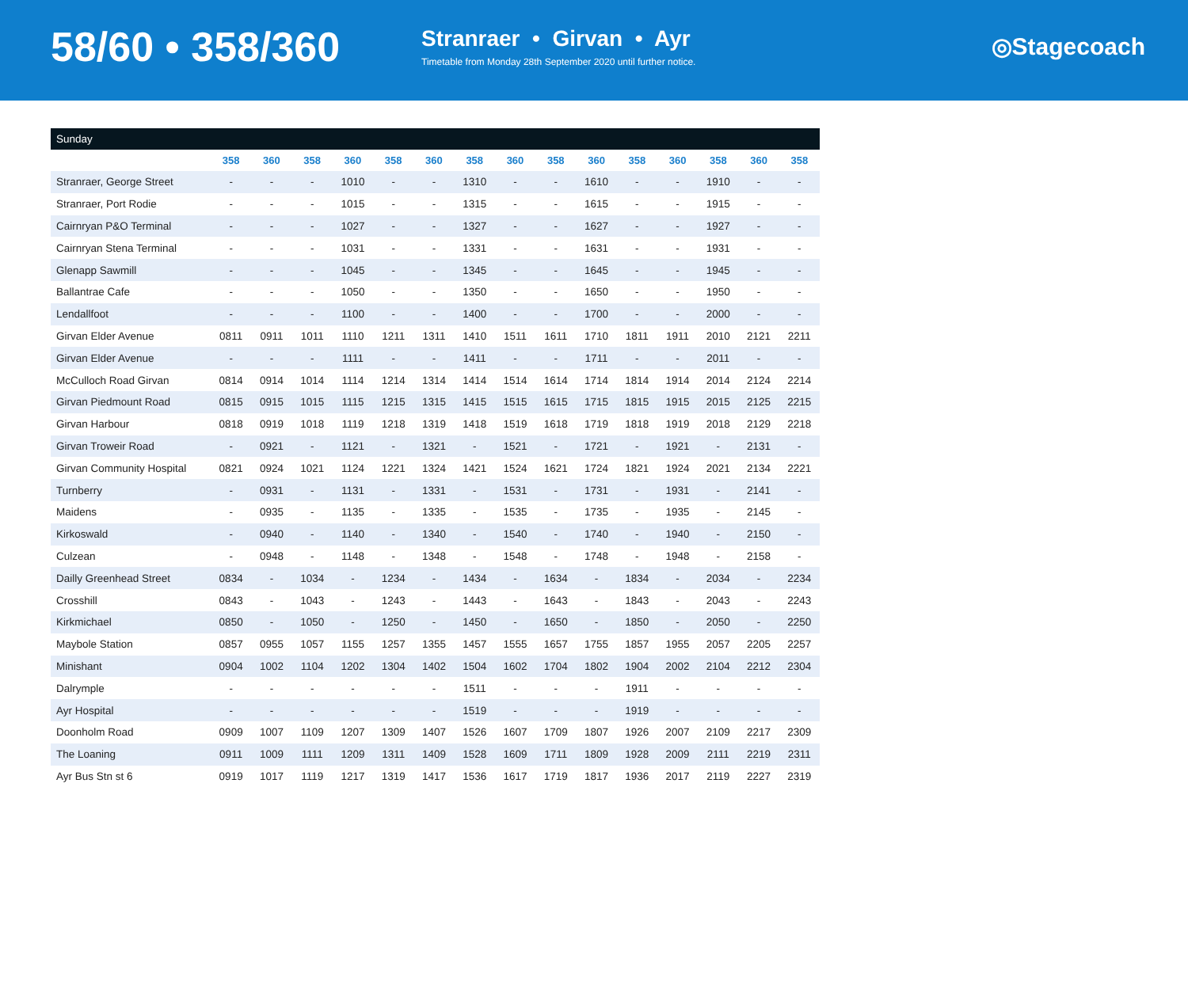58/60 • 358/360
Stranraer • Girvan • Ayr
Timetable from Monday 28th September 2020 until further notice.
◎Stagecoach
| Sunday | | | | | | | | | | | | | | | |
| --- | --- | --- | --- | --- | --- | --- | --- | --- | --- | --- | --- | --- | --- | --- | --- |
| | 358 | 360 | 358 | 360 | 358 | 360 | 358 | 360 | 358 | 360 | 358 | 360 | 358 | 360 | 358 |
| Stranraer, George Street | - | - | - | 1010 | - | - | 1310 | - | - | 1610 | - | - | 1910 | - | - |
| Stranraer, Port Rodie | - | - | - | 1015 | - | - | 1315 | - | - | 1615 | - | - | 1915 | - | - |
| Cairnryan P&O Terminal | - | - | - | 1027 | - | - | 1327 | - | - | 1627 | - | - | 1927 | - | - |
| Cairnryan Stena Terminal | - | - | - | 1031 | - | - | 1331 | - | - | 1631 | - | - | 1931 | - | - |
| Glenapp Sawmill | - | - | - | 1045 | - | - | 1345 | - | - | 1645 | - | - | 1945 | - | - |
| Ballantrae Cafe | - | - | - | 1050 | - | - | 1350 | - | - | 1650 | - | - | 1950 | - | - |
| Lendallfoot | - | - | - | 1100 | - | - | 1400 | - | - | 1700 | - | - | 2000 | - | - |
| Girvan Elder Avenue | 0811 | 0911 | 1011 | 1110 | 1211 | 1311 | 1410 | 1511 | 1611 | 1710 | 1811 | 1911 | 2010 | 2121 | 2211 |
| Girvan Elder Avenue | - | - | - | 1111 | - | - | 1411 | - | - | 1711 | - | - | 2011 | - | - |
| McCulloch Road Girvan | 0814 | 0914 | 1014 | 1114 | 1214 | 1314 | 1414 | 1514 | 1614 | 1714 | 1814 | 1914 | 2014 | 2124 | 2214 |
| Girvan Piedmount Road | 0815 | 0915 | 1015 | 1115 | 1215 | 1315 | 1415 | 1515 | 1615 | 1715 | 1815 | 1915 | 2015 | 2125 | 2215 |
| Girvan Harbour | 0818 | 0919 | 1018 | 1119 | 1218 | 1319 | 1418 | 1519 | 1618 | 1719 | 1818 | 1919 | 2018 | 2129 | 2218 |
| Girvan Troweir Road | - | 0921 | - | 1121 | - | 1321 | - | 1521 | - | 1721 | - | 1921 | - | 2131 | - |
| Girvan Community Hospital | 0821 | 0924 | 1021 | 1124 | 1221 | 1324 | 1421 | 1524 | 1621 | 1724 | 1821 | 1924 | 2021 | 2134 | 2221 |
| Turnberry | - | 0931 | - | 1131 | - | 1331 | - | 1531 | - | 1731 | - | 1931 | - | 2141 | - |
| Maidens | - | 0935 | - | 1135 | - | 1335 | - | 1535 | - | 1735 | - | 1935 | - | 2145 | - |
| Kirkoswald | - | 0940 | - | 1140 | - | 1340 | - | 1540 | - | 1740 | - | 1940 | - | 2150 | - |
| Culzean | - | 0948 | - | 1148 | - | 1348 | - | 1548 | - | 1748 | - | 1948 | - | 2158 | - |
| Dailly Greenhead Street | 0834 | - | 1034 | - | 1234 | - | 1434 | - | 1634 | - | 1834 | - | 2034 | - | 2234 |
| Crosshill | 0843 | - | 1043 | - | 1243 | - | 1443 | - | 1643 | - | 1843 | - | 2043 | - | 2243 |
| Kirkmichael | 0850 | - | 1050 | - | 1250 | - | 1450 | - | 1650 | - | 1850 | - | 2050 | - | 2250 |
| Maybole Station | 0857 | 0955 | 1057 | 1155 | 1257 | 1355 | 1457 | 1555 | 1657 | 1755 | 1857 | 1955 | 2057 | 2205 | 2257 |
| Minishant | 0904 | 1002 | 1104 | 1202 | 1304 | 1402 | 1504 | 1602 | 1704 | 1802 | 1904 | 2002 | 2104 | 2212 | 2304 |
| Dalrymple | - | - | - | - | - | - | 1511 | - | - | - | 1911 | - | - | - | - |
| Ayr Hospital | - | - | - | - | - | - | 1519 | - | - | - | 1919 | - | - | - | - |
| Doonholm Road | 0909 | 1007 | 1109 | 1207 | 1309 | 1407 | 1526 | 1607 | 1709 | 1807 | 1926 | 2007 | 2109 | 2217 | 2309 |
| The Loaning | 0911 | 1009 | 1111 | 1209 | 1311 | 1409 | 1528 | 1609 | 1711 | 1809 | 1928 | 2009 | 2111 | 2219 | 2311 |
| Ayr Bus Stn st 6 | 0919 | 1017 | 1119 | 1217 | 1319 | 1417 | 1536 | 1617 | 1719 | 1817 | 1936 | 2017 | 2119 | 2227 | 2319 |